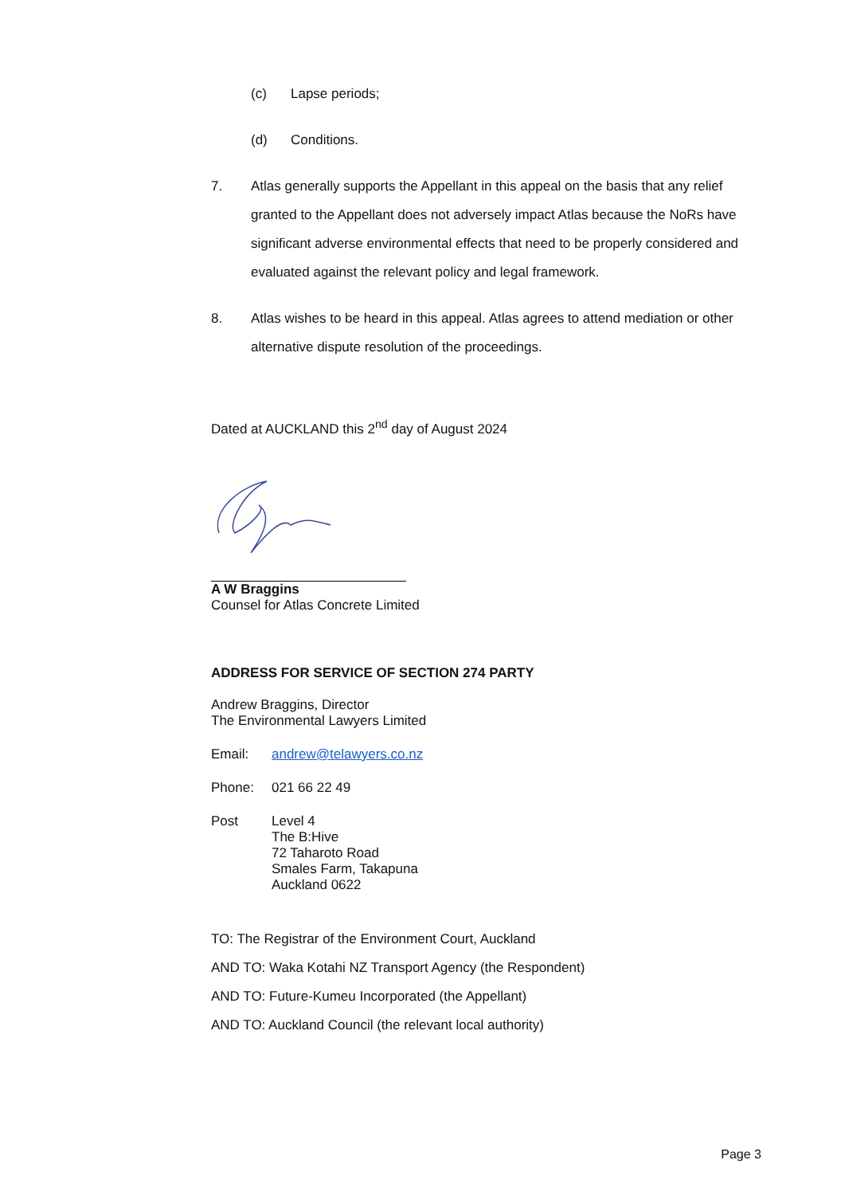(c) Lapse periods;
(d) Conditions.
7. Atlas generally supports the Appellant in this appeal on the basis that any relief granted to the Appellant does not adversely impact Atlas because the NoRs have significant adverse environmental effects that need to be properly considered and evaluated against the relevant policy and legal framework.
8. Atlas wishes to be heard in this appeal. Atlas agrees to attend mediation or other alternative dispute resolution of the proceedings.
Dated at AUCKLAND this 2<sup>nd</sup> day of August 2024
A W Braggins
Counsel for Atlas Concrete Limited
ADDRESS FOR SERVICE OF SECTION 274 PARTY
Andrew Braggins, Director
The Environmental Lawyers Limited
Email: andrew@telawyers.co.nz
Phone: 021 66 22 49
Post Level 4
The B:Hive
72 Taharoto Road
Smales Farm, Takapuna
Auckland 0622
TO: The Registrar of the Environment Court, Auckland
AND TO: Waka Kotahi NZ Transport Agency (the Respondent)
AND TO: Future-Kumeu Incorporated (the Appellant)
AND TO: Auckland Council (the relevant local authority)
Page 3